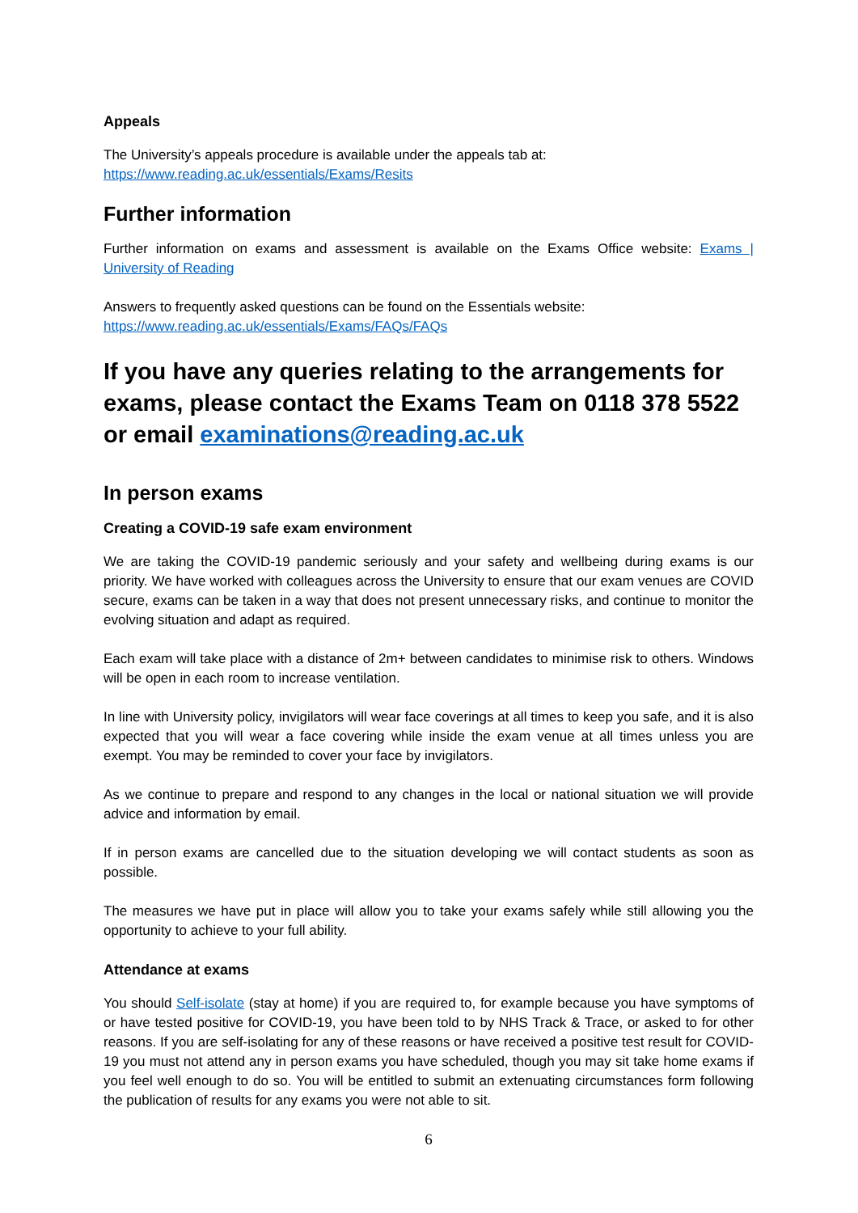Appeals
The University’s appeals procedure is available under the appeals tab at:
https://www.reading.ac.uk/essentials/Exams/Resits
Further information
Further information on exams and assessment is available on the Exams Office website: Exams | University of Reading
Answers to frequently asked questions can be found on the Essentials website:
https://www.reading.ac.uk/essentials/Exams/FAQs/FAQs
If you have any queries relating to the arrangements for exams, please contact the Exams Team on 0118 378 5522 or email examinations@reading.ac.uk
In person exams
Creating a COVID-19 safe exam environment
We are taking the COVID-19 pandemic seriously and your safety and wellbeing during exams is our priority. We have worked with colleagues across the University to ensure that our exam venues are COVID secure, exams can be taken in a way that does not present unnecessary risks, and continue to monitor the evolving situation and adapt as required.
Each exam will take place with a distance of 2m+ between candidates to minimise risk to others. Windows will be open in each room to increase ventilation.
In line with University policy, invigilators will wear face coverings at all times to keep you safe, and it is also expected that you will wear a face covering while inside the exam venue at all times unless you are exempt. You may be reminded to cover your face by invigilators.
As we continue to prepare and respond to any changes in the local or national situation we will provide advice and information by email.
If in person exams are cancelled due to the situation developing we will contact students as soon as possible.
The measures we have put in place will allow you to take your exams safely while still allowing you the opportunity to achieve to your full ability.
Attendance at exams
You should Self-isolate (stay at home) if you are required to, for example because you have symptoms of or have tested positive for COVID-19, you have been told to by NHS Track & Trace, or asked to for other reasons. If you are self-isolating for any of these reasons or have received a positive test result for COVID-19 you must not attend any in person exams you have scheduled, though you may sit take home exams if you feel well enough to do so. You will be entitled to submit an extenuating circumstances form following the publication of results for any exams you were not able to sit.
6